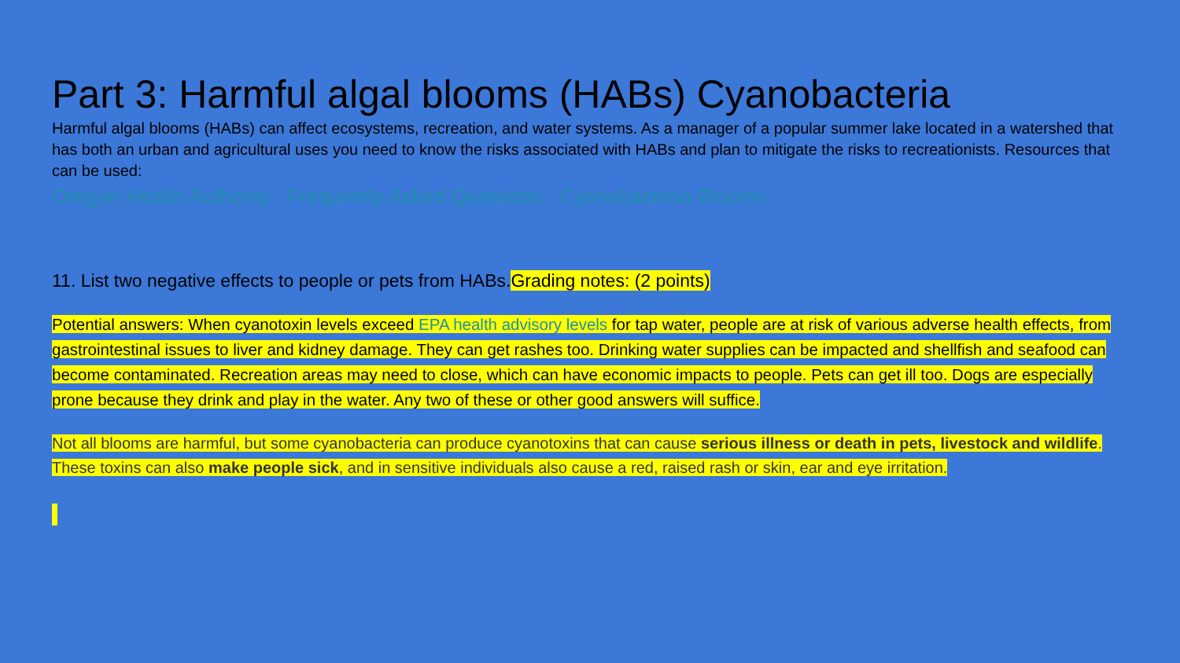Part 3: Harmful algal blooms (HABs) Cyanobacteria
Harmful algal blooms (HABs) can affect ecosystems, recreation, and water systems. As a manager of a popular summer lake located in a watershed that has both an urban and agricultural uses you need to know the risks associated with HABs and plan to mitigate the risks to recreationists. Resources that can be used:
Oregon Health Authority : Frequently Asked Questions : Cyanobacteria Blooms
11. List two negative effects to people or pets from HABs.Grading notes: (2 points)
Potential answers: When cyanotoxin levels exceed EPA health advisory levels for tap water, people are at risk of various adverse health effects, from gastrointestinal issues to liver and kidney damage. They can get rashes too. Drinking water supplies can be impacted and shellfish and seafood can become contaminated. Recreation areas may need to close, which can have economic impacts to people. Pets can get ill too. Dogs are especially prone because they drink and play in the water. Any two of these or other good answers will suffice.
Not all blooms are harmful, but some cyanobacteria can produce cyanotoxins that can cause serious illness or death in pets, livestock and wildlife. These toxins can also make people sick, and in sensitive individuals also cause a red, raised rash or skin, ear and eye irritation.